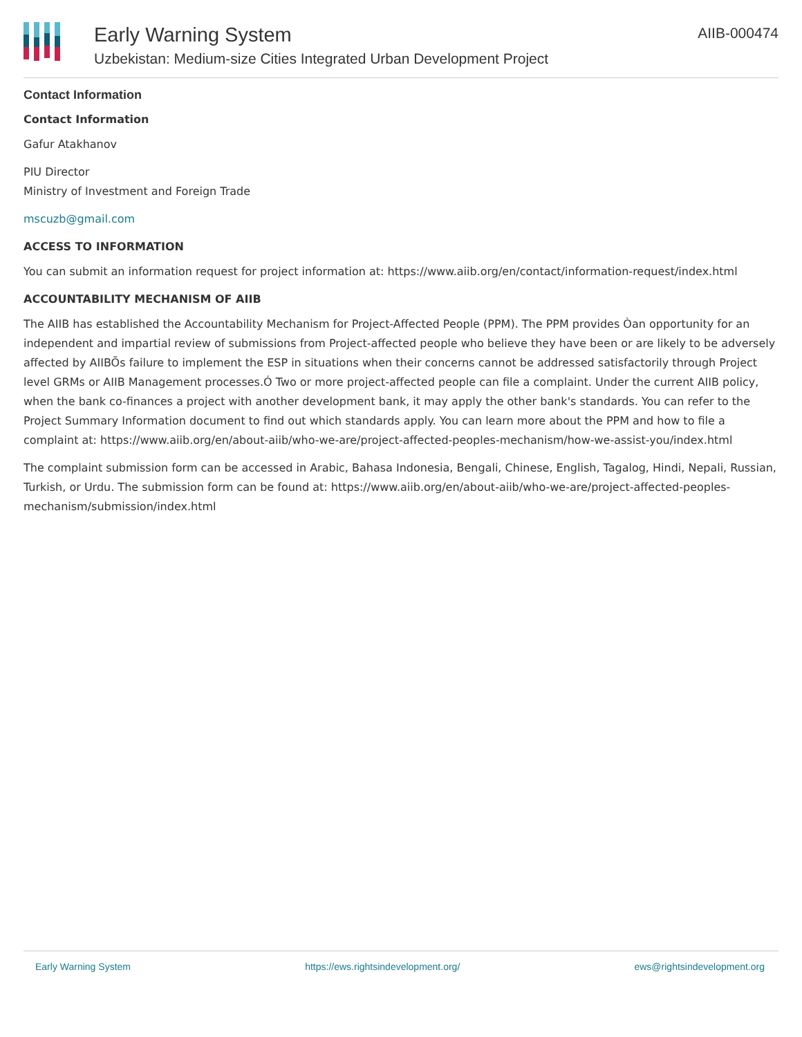Early Warning System
Uzbekistan: Medium-size Cities Integrated Urban Development Project
AIIB-000474
Contact Information
Contact Information
Gafur Atakhanov
PIU Director
Ministry of Investment and Foreign Trade
mscuzb@gmail.com
ACCESS TO INFORMATION
You can submit an information request for project information at: https://www.aiib.org/en/contact/information-request/index.html
ACCOUNTABILITY MECHANISM OF AIIB
The AIIB has established the Accountability Mechanism for Project-Affected People (PPM). The PPM provides Òan opportunity for an independent and impartial review of submissions from Project-affected people who believe they have been or are likely to be adversely affected by AIIBÕs failure to implement the ESP in situations when their concerns cannot be addressed satisfactorily through Project level GRMs or AIIB Management processes.Ó Two or more project-affected people can file a complaint. Under the current AIIB policy, when the bank co-finances a project with another development bank, it may apply the other bank's standards. You can refer to the Project Summary Information document to find out which standards apply. You can learn more about the PPM and how to file a complaint at: https://www.aiib.org/en/about-aiib/who-we-are/project-affected-peoples-mechanism/how-we-assist-you/index.html
The complaint submission form can be accessed in Arabic, Bahasa Indonesia, Bengali, Chinese, English, Tagalog, Hindi, Nepali, Russian, Turkish, or Urdu. The submission form can be found at: https://www.aiib.org/en/about-aiib/who-we-are/project-affected-peoples-mechanism/submission/index.html
Early Warning System https://ews.rightsindevelopment.org/ ews@rightsindevelopment.org